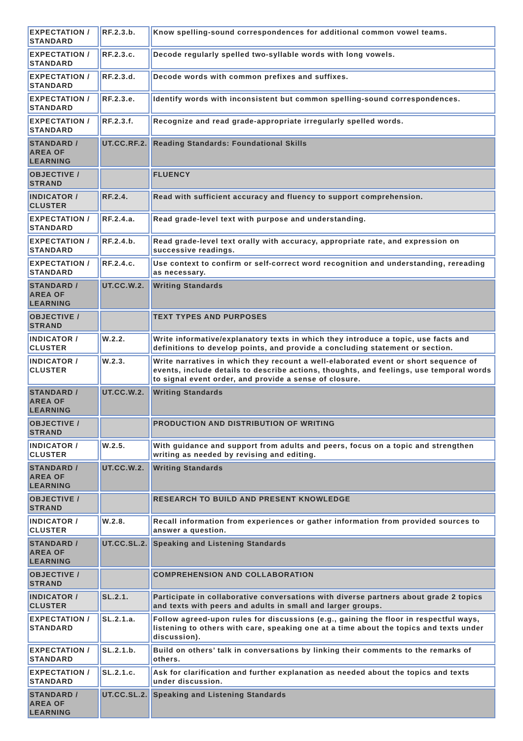| EXPECTATION / STANDARD | RF.2.3.b. | Know spelling-sound correspondences for additional common vowel teams. |
| EXPECTATION / STANDARD | RF.2.3.c. | Decode regularly spelled two-syllable words with long vowels. |
| EXPECTATION / STANDARD | RF.2.3.d. | Decode words with common prefixes and suffixes. |
| EXPECTATION / STANDARD | RF.2.3.e. | Identify words with inconsistent but common spelling-sound correspondences. |
| EXPECTATION / STANDARD | RF.2.3.f. | Recognize and read grade-appropriate irregularly spelled words. |
| STANDARD / AREA OF LEARNING | UT.CC.RF.2. | Reading Standards: Foundational Skills |
| OBJECTIVE / STRAND | | FLUENCY |
| INDICATOR / CLUSTER | RF.2.4. | Read with sufficient accuracy and fluency to support comprehension. |
| EXPECTATION / STANDARD | RF.2.4.a. | Read grade-level text with purpose and understanding. |
| EXPECTATION / STANDARD | RF.2.4.b. | Read grade-level text orally with accuracy, appropriate rate, and expression on successive readings. |
| EXPECTATION / STANDARD | RF.2.4.c. | Use context to confirm or self-correct word recognition and understanding, rereading as necessary. |
| STANDARD / AREA OF LEARNING | UT.CC.W.2. | Writing Standards |
| OBJECTIVE / STRAND | | TEXT TYPES AND PURPOSES |
| INDICATOR / CLUSTER | W.2.2. | Write informative/explanatory texts in which they introduce a topic, use facts and definitions to develop points, and provide a concluding statement or section. |
| INDICATOR / CLUSTER | W.2.3. | Write narratives in which they recount a well-elaborated event or short sequence of events, include details to describe actions, thoughts, and feelings, use temporal words to signal event order, and provide a sense of closure. |
| STANDARD / AREA OF LEARNING | UT.CC.W.2. | Writing Standards |
| OBJECTIVE / STRAND | | PRODUCTION AND DISTRIBUTION OF WRITING |
| INDICATOR / CLUSTER | W.2.5. | With guidance and support from adults and peers, focus on a topic and strengthen writing as needed by revising and editing. |
| STANDARD / AREA OF LEARNING | UT.CC.W.2. | Writing Standards |
| OBJECTIVE / STRAND | | RESEARCH TO BUILD AND PRESENT KNOWLEDGE |
| INDICATOR / CLUSTER | W.2.8. | Recall information from experiences or gather information from provided sources to answer a question. |
| STANDARD / AREA OF LEARNING | UT.CC.SL.2. | Speaking and Listening Standards |
| OBJECTIVE / STRAND | | COMPREHENSION AND COLLABORATION |
| INDICATOR / CLUSTER | SL.2.1. | Participate in collaborative conversations with diverse partners about grade 2 topics and texts with peers and adults in small and larger groups. |
| EXPECTATION / STANDARD | SL.2.1.a. | Follow agreed-upon rules for discussions (e.g., gaining the floor in respectful ways, listening to others with care, speaking one at a time about the topics and texts under discussion). |
| EXPECTATION / STANDARD | SL.2.1.b. | Build on others’ talk in conversations by linking their comments to the remarks of others. |
| EXPECTATION / STANDARD | SL.2.1.c. | Ask for clarification and further explanation as needed about the topics and texts under discussion. |
| STANDARD / AREA OF LEARNING | UT.CC.SL.2. | Speaking and Listening Standards |